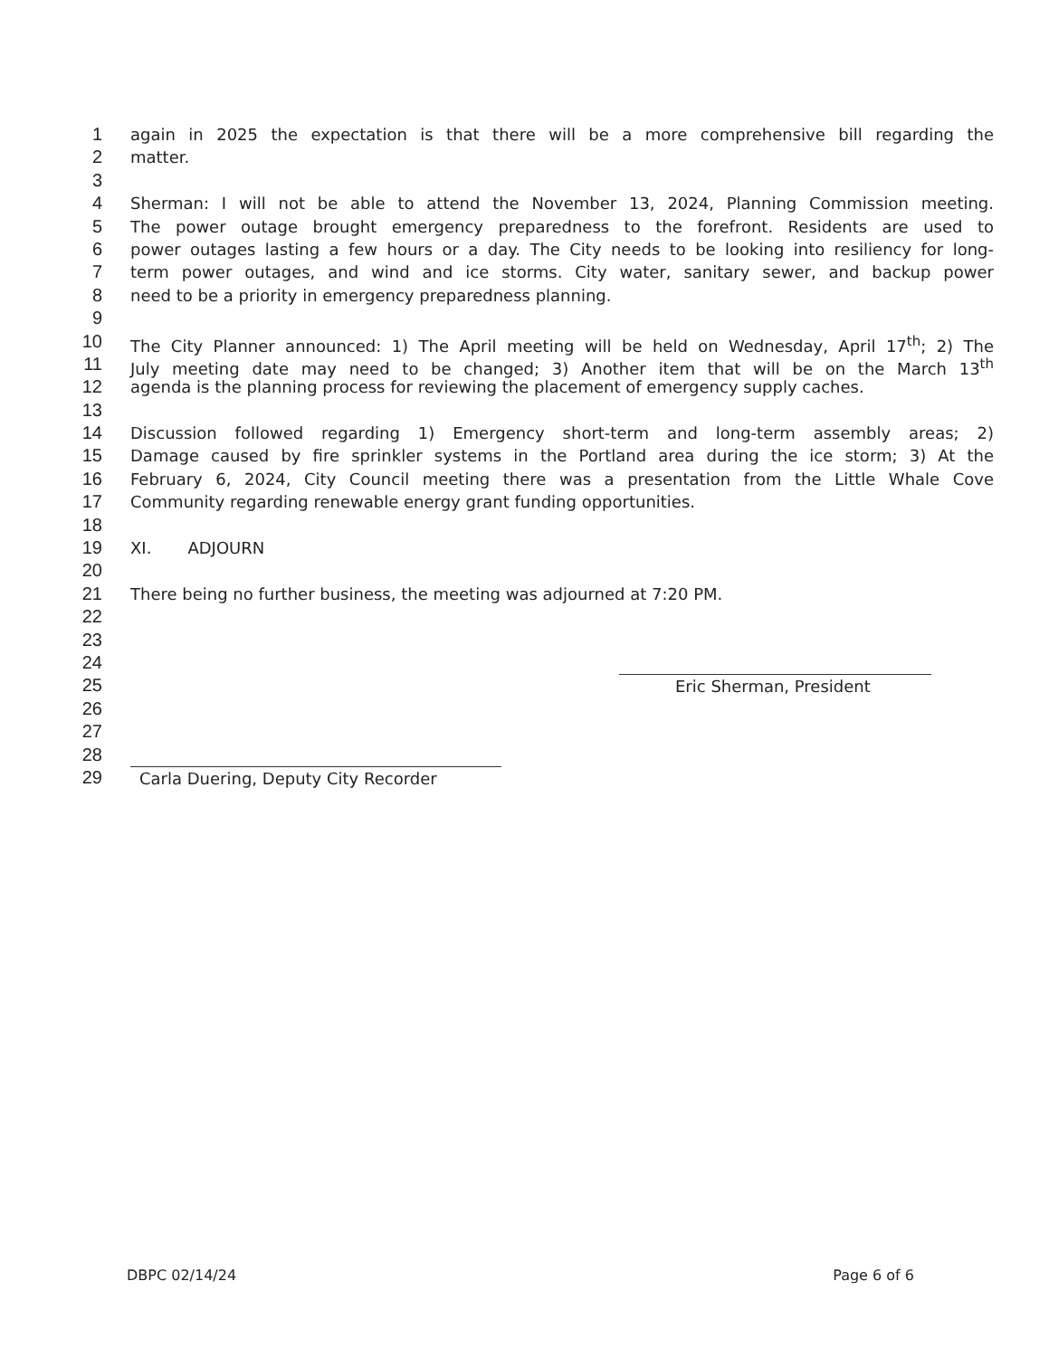1 again in 2025 the expectation is that there will be a more comprehensive bill regarding the
2 matter.
3
4 Sherman: I will not be able to attend the November 13, 2024, Planning Commission meeting.
5 The power outage brought emergency preparedness to the forefront. Residents are used to
6 power outages lasting a few hours or a day. The City needs to be looking into resiliency for long-
7 term power outages, and wind and ice storms. City water, sanitary sewer, and backup power
8 need to be a priority in emergency preparedness planning.
9
10 The City Planner announced: 1) The April meeting will be held on Wednesday, April 17<sup>th</sup>; 2) The
11 July meeting date may need to be changed; 3) Another item that will be on the March 13<sup>th</sup>
12 agenda is the planning process for reviewing the placement of emergency supply caches.
13
14 Discussion followed regarding 1) Emergency short-term and long-term assembly areas; 2)
15 Damage caused by fire sprinkler systems in the Portland area during the ice storm; 3) At the
16 February 6, 2024, City Council meeting there was a presentation from the Little Whale Cove
17 Community regarding renewable energy grant funding opportunities.
18
19 XI. ADJOURN
20
21 There being no further business, the meeting was adjourned at 7:20 PM.
22
23
24
25 Eric Sherman, President
26
27
28
29 Carla Duering, Deputy City Recorder
DBPC 02/14/24 Page 6 of 6